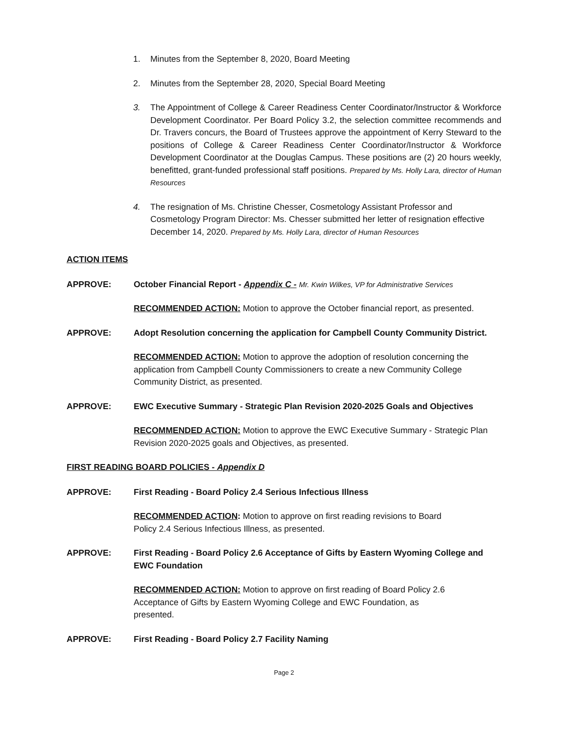1. Minutes from the September 8, 2020, Board Meeting
2. Minutes from the September 28, 2020, Special Board Meeting
3. The Appointment of College & Career Readiness Center Coordinator/Instructor & Workforce Development Coordinator. Per Board Policy 3.2, the selection committee recommends and Dr. Travers concurs, the Board of Trustees approve the appointment of Kerry Steward to the positions of College & Career Readiness Center Coordinator/Instructor & Workforce Development Coordinator at the Douglas Campus. These positions are (2) 20 hours weekly, benefitted, grant-funded professional staff positions. Prepared by Ms. Holly Lara, director of Human Resources
4. The resignation of Ms. Christine Chesser, Cosmetology Assistant Professor and Cosmetology Program Director: Ms. Chesser submitted her letter of resignation effective December 14, 2020. Prepared by Ms. Holly Lara, director of Human Resources
ACTION ITEMS
APPROVE: October Financial Report - Appendix C - Mr. Kwin Wilkes, VP for Administrative Services
RECOMMENDED ACTION: Motion to approve the October financial report, as presented.
APPROVE: Adopt Resolution concerning the application for Campbell County Community District.
RECOMMENDED ACTION: Motion to approve the adoption of resolution concerning the application from Campbell County Commissioners to create a new Community College Community District, as presented.
APPROVE: EWC Executive Summary - Strategic Plan Revision 2020-2025 Goals and Objectives
RECOMMENDED ACTION: Motion to approve the EWC Executive Summary - Strategic Plan Revision 2020-2025 goals and Objectives, as presented.
FIRST READING BOARD POLICIES - Appendix D
APPROVE: First Reading - Board Policy 2.4 Serious Infectious Illness
RECOMMENDED ACTION: Motion to approve on first reading revisions to Board
Policy 2.4 Serious Infectious Illness, as presented.
APPROVE: First Reading - Board Policy 2.6 Acceptance of Gifts by Eastern Wyoming College and EWC Foundation
RECOMMENDED ACTION: Motion to approve on first reading of Board Policy 2.6
Acceptance of Gifts by Eastern Wyoming College and EWC Foundation, as
presented.
APPROVE: First Reading - Board Policy 2.7 Facility Naming
Page 2